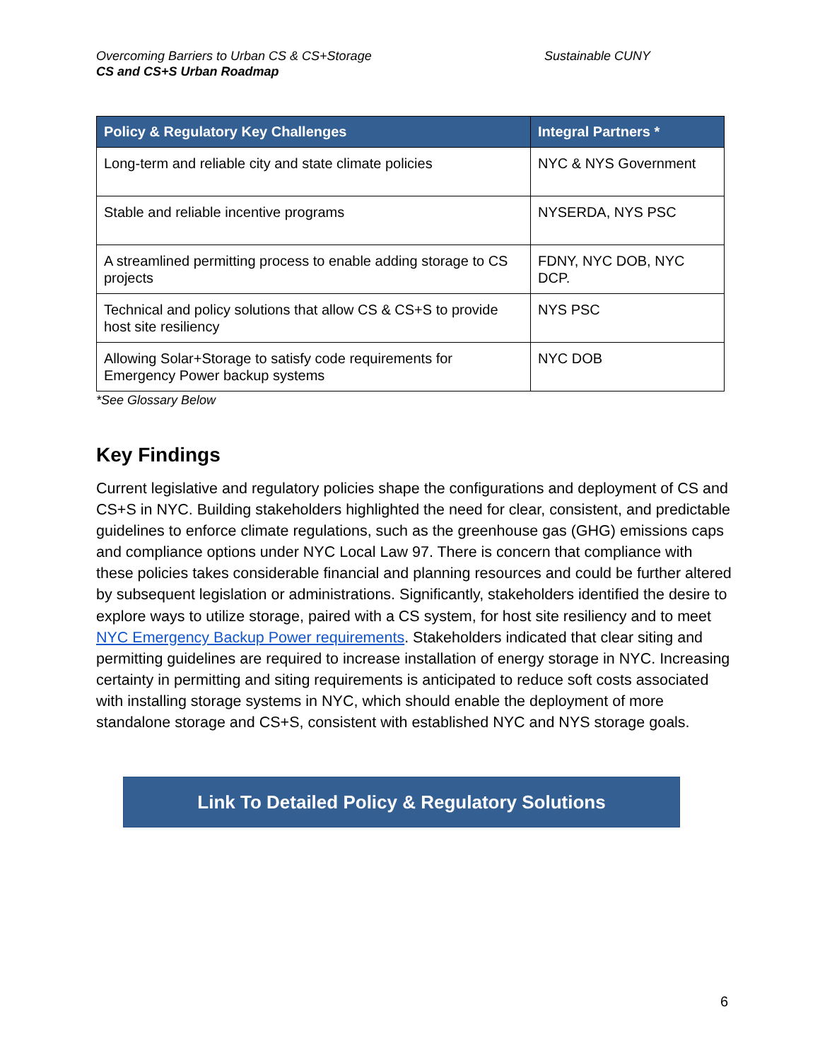Overcoming Barriers to Urban CS & CS+Storage
CS and CS+S Urban Roadmap
Sustainable CUNY
| Policy & Regulatory Key Challenges | Integral Partners * |
| --- | --- |
| Long-term and reliable city and state climate policies | NYC & NYS Government |
| Stable and reliable incentive programs | NYSERDA, NYS PSC |
| A streamlined permitting process to enable adding storage to CS projects | FDNY, NYC DOB, NYC DCP. |
| Technical and policy solutions that allow CS & CS+S to provide host site resiliency | NYS PSC |
| Allowing Solar+Storage to satisfy code requirements for Emergency Power backup systems | NYC DOB |
*See Glossary Below
Key Findings
Current legislative and regulatory policies shape the configurations and deployment of CS and CS+S in NYC. Building stakeholders highlighted the need for clear, consistent, and predictable guidelines to enforce climate regulations, such as the greenhouse gas (GHG) emissions caps and compliance options under NYC Local Law 97. There is concern that compliance with these policies takes considerable financial and planning resources and could be further altered by subsequent legislation or administrations. Significantly, stakeholders identified the desire to explore ways to utilize storage, paired with a CS system, for host site resiliency and to meet NYC Emergency Backup Power requirements. Stakeholders indicated that clear siting and permitting guidelines are required to increase installation of energy storage in NYC. Increasing certainty in permitting and siting requirements is anticipated to reduce soft costs associated with installing storage systems in NYC, which should enable the deployment of more standalone storage and CS+S, consistent with established NYC and NYS storage goals.
Link To Detailed Policy & Regulatory Solutions
6